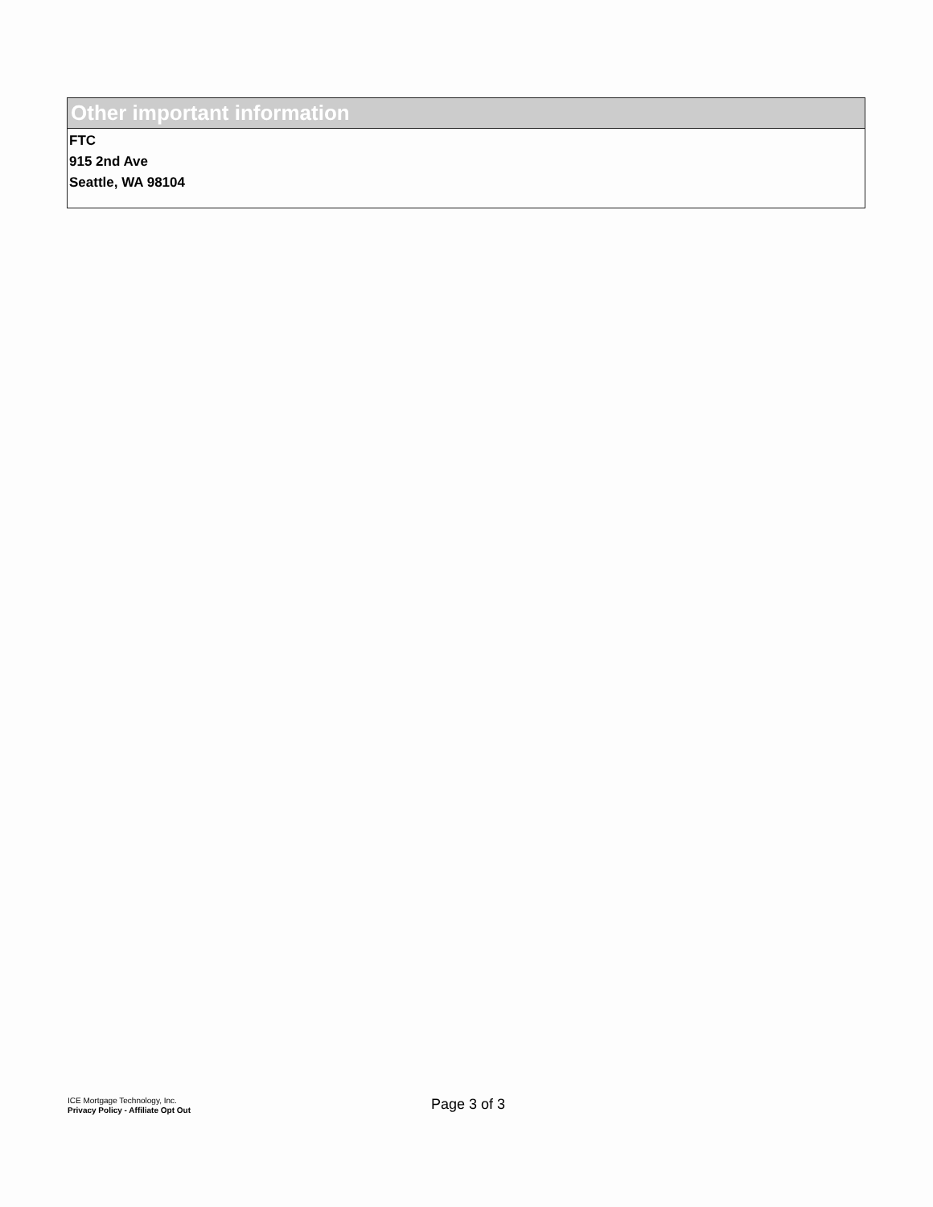Other important information
FTC
915 2nd Ave
Seattle, WA 98104
ICE Mortgage Technology, Inc.
Privacy Policy - Affiliate Opt Out
Page 3 of 3